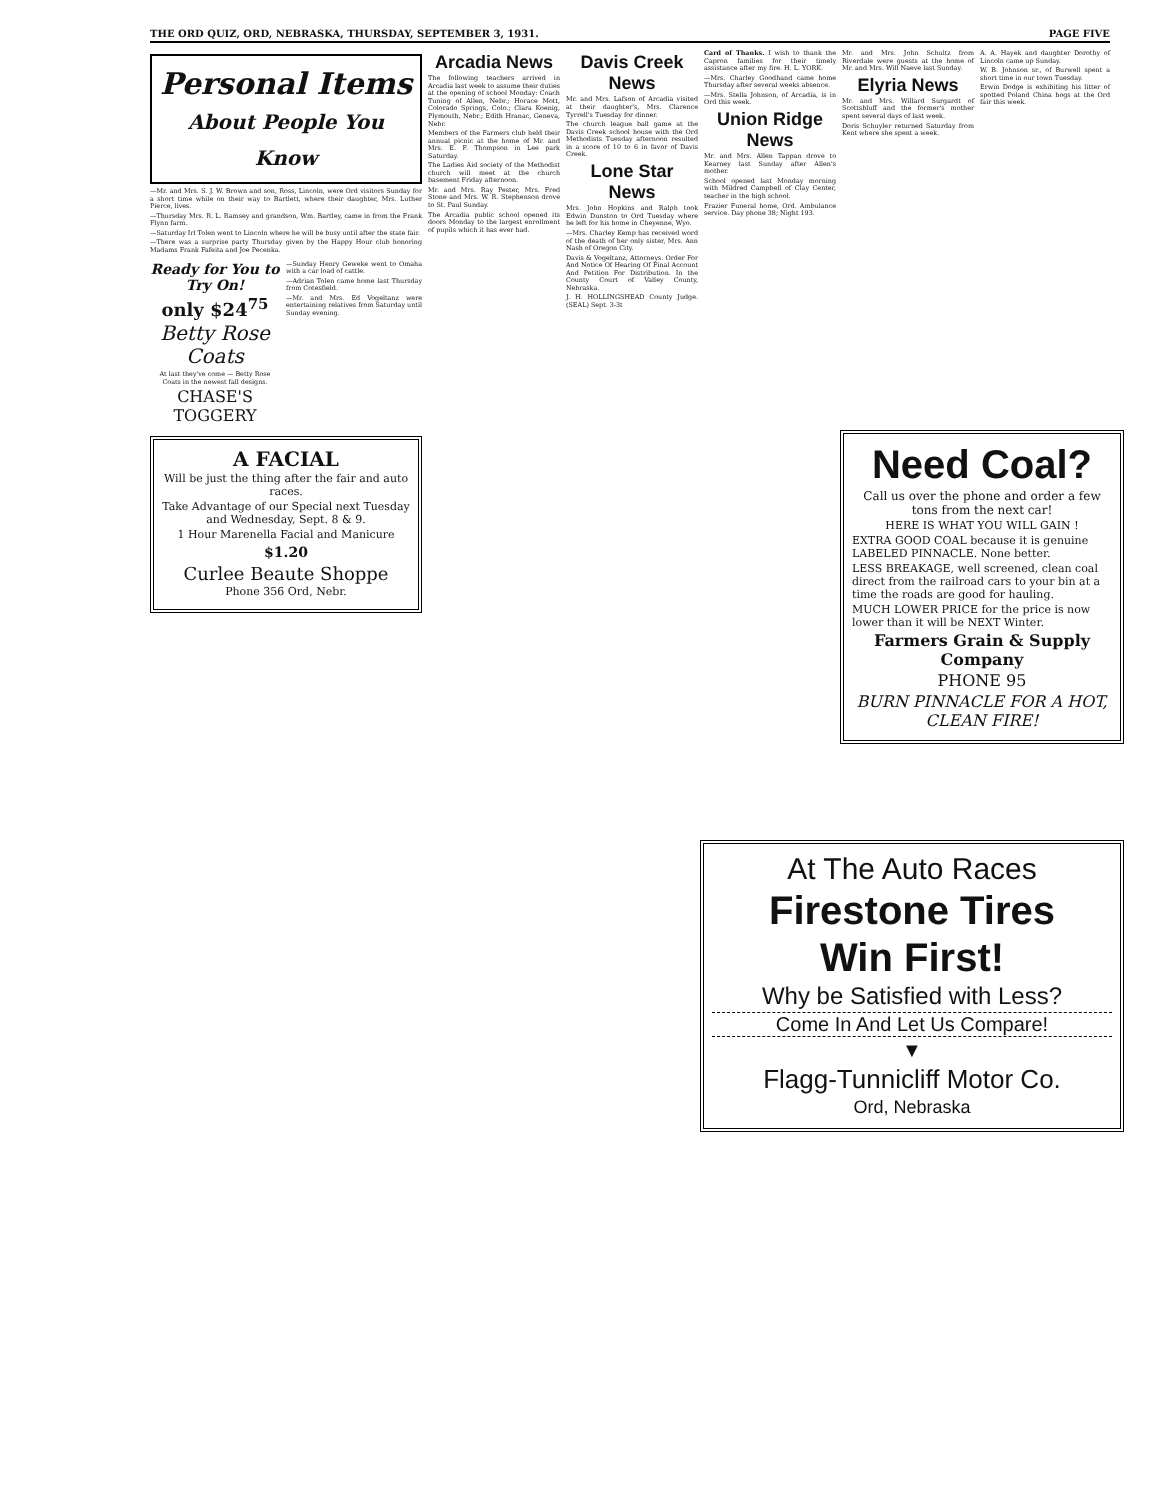THE ORD QUIZ, ORD, NEBRASKA, THURSDAY, SEPTEMBER 3, 1931. PAGE FIVE
Personal Items
About People You Know
—Mr. and Mrs. S. J. W. Brown and son, Ross, Lincoln, were Ord visitors Sunday for a short time while on their way to Bartlett, where their daughter, Mrs. Luther Pierce, lives.
—Thursday Mrs. R. L. Ramsey and grandson, Wm. Bartley, came in from the Frank Flynn farm.
—Saturday Irl Tolen went to Lincoln where he will be busy until after the state fair.
—There was a surprise party Thursday given by the Happy Hour club honoring Madams Frank Fafeita and Joe Pecenka.
Ready for You to Try On!
only $24<sup>75</sup>
Betty Rose Coats
At last they've come — Betty Rose Coats in the newest fall designs.
CHASE'S TOGGERY
—Sunday Henry Geweke went to Omaha with a car load of cattle.
—Adrian Tolen came home last Thursday from Cotesfield.
—Mr. and Mrs. Ed Vogeltanz were entertaining relatives from Saturday until Sunday evening.
A FACIAL
Will be just the thing after the fair and auto races.
Take Advantage of our Special next Tuesday and Wednesday, Sept. 8 & 9.
1 Hour Marenella Facial and Manicure
$1.20
Curlee Beaute Shoppe
Phone 356 Ord, Nebr.
Arcadia News
The following teachers arrived in Arcadia last week to assume their duties at the opening of school Monday: Coach Tuning of Allen, Nebr.; Horace Mott, Colorado Springs, Colo.; Clara Koenig, Plymouth, Nebr.; Edith Hranac, Geneva, Nebr.
Members of the Farmers club held their annual picnic at the home of Mr. and Mrs. E. F. Thompson in Lee park Saturday.
The Ladies Aid society of the Methodist church will meet at the church basement Friday afternoon.
Mr. and Mrs. Ray Pester, Mrs. Fred Stone and Mrs. W. R. Stephenson drove to St. Paul Sunday.
The Arcadia public school opened its doors Monday to the largest enrollment of pupils which it has ever had.
Davis Creek News
Mr. and Mrs. Lafson of Arcadia visited at their daughter's, Mrs. Clarence Tyrrell's Tuesday for dinner.
The church league ball game at the Davis Creek school house with the Ord Methodists Tuesday afternoon resulted in a score of 10 to 6 in favor of Davis Creek.
Lone Star News
Mrs. John Hopkins and Ralph took Edwin Dunston to Ord Tuesday where he left for his home in Cheyenne, Wyo.
—Mrs. Charley Kemp has received word of the death of her only sister, Mrs. Ann Nash of Oregon City.
Davis & Vogeltanz, Attorneys. Order For And Notice Of Hearing Of Final Account And Petition For Distribution. In the County Court of Valley County, Nebraska.
J. H. HOLLINGSHEAD County Judge. (SEAL) Sept. 3-3t
Card of Thanks. I wish to thank the Capron families for their timely assistance after my fire. H. L. YORK.
—Mrs. Charley Goodhand came home Thursday after several weeks absence.
—Mrs. Stella Johnson, of Arcadia, is in Ord this week.
Union Ridge News
Mr. and Mrs. Allen Tappan drove to Kearney last Sunday after Allen's mother.
School opened last Monday morning with Mildred Campbell of Clay Center, teacher in the high school.
Frazier Funeral home, Ord. Ambulance service. Day phone 38; Night 193.
Mr. and Mrs. John Schultz from Riverdale were guests at the home of Mr. and Mrs. Will Naeve last Sunday.
Elyria News
Mr. and Mrs. Willard Surgardt of Scottsbluff and the former's mother spent several days of last week.
Doris Schuyler returned Saturday from Kent where she spent a week.
A. A. Hayek and daughter Dorothy of Lincoln came up Sunday.
W. B. Johnson sr., of Burwell spent a short time in our town Tuesday.
Erwin Dodge is exhibiting his litter of spotted Poland China hogs at the Ord fair this week.
Need Coal?
Call us over the phone and order a few tons from the next car!
HERE IS WHAT YOU WILL GAIN !
EXTRA GOOD COAL because it is genuine LABELED PINNACLE. None better.
LESS BREAKAGE, well screened, clean coal direct from the railroad cars to your bin at a time the roads are good for hauling.
MUCH LOWER PRICE for the price is now lower than it will be NEXT Winter.
Farmers Grain & Supply Company
PHONE 95
BURN PINNACLE FOR A HOT, CLEAN FIRE!
At The Auto Races
Firestone Tires
Win First!
Why be Satisfied with Less?
Come In And Let Us Compare!
▼
Flagg-Tunnicliff Motor Co.
Ord, Nebraska